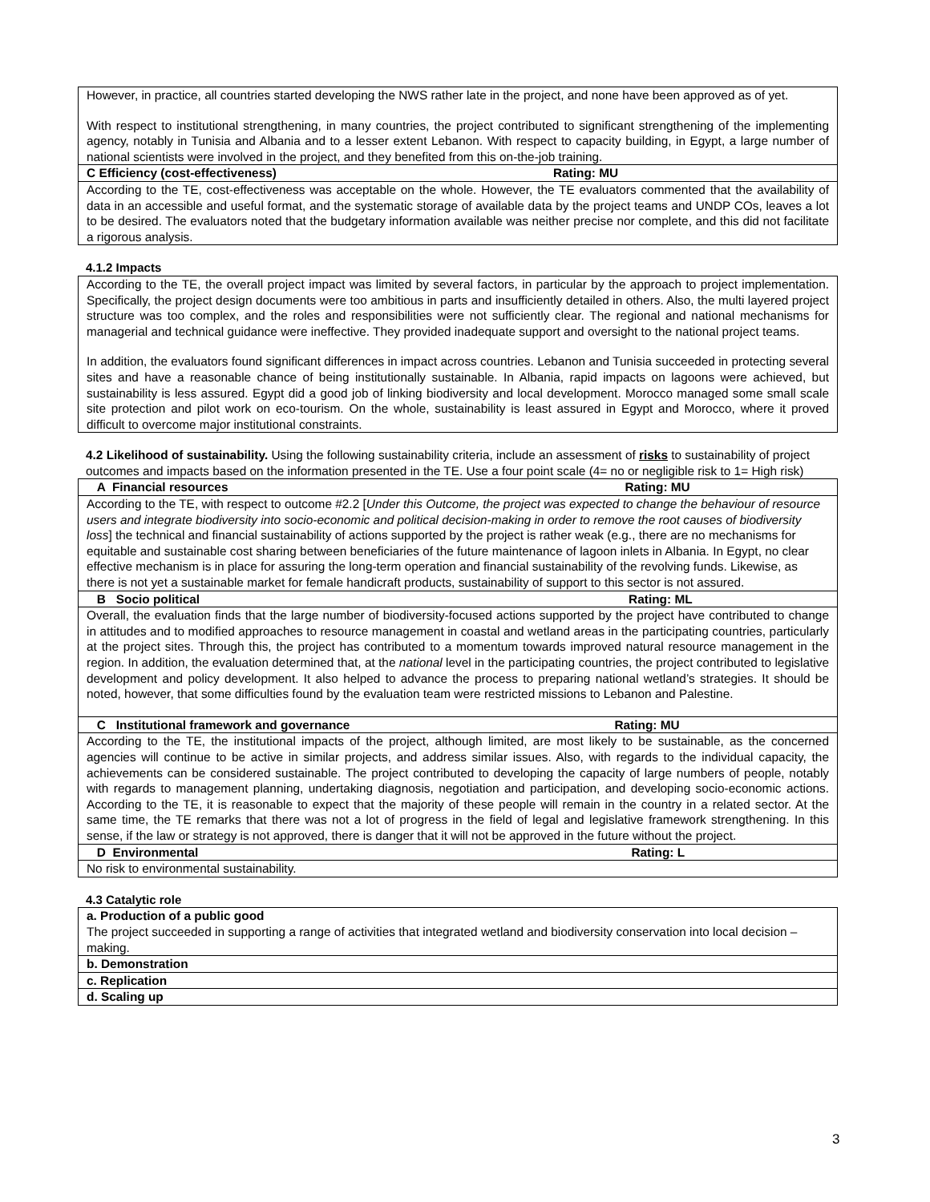| However, in practice, all countries started developing the NWS rather late in the project, and none have been approved as of yet. With respect to institutional strengthening, in many countries, the project contributed to significant strengthening of the implementing agency, notably in Tunisia and Albania and to a lesser extent Lebanon. With respect to capacity building, in Egypt, a large number of national scientists were involved in the project, and they benefited from this on-the-job training. |
| C Efficiency (cost-effectiveness) Rating: MU |
| According to the TE, cost-effectiveness was acceptable on the whole. However, the TE evaluators commented that the availability of data in an accessible and useful format, and the systematic storage of available data by the project teams and UNDP COs, leaves a lot to be desired. The evaluators noted that the budgetary information available was neither precise nor complete, and this did not facilitate a rigorous analysis. |
4.1.2 Impacts
| According to the TE, the overall project impact was limited by several factors, in particular by the approach to project implementation. Specifically, the project design documents were too ambitious in parts and insufficiently detailed in others. Also, the multi layered project structure was too complex, and the roles and responsibilities were not sufficiently clear. The regional and national mechanisms for managerial and technical guidance were ineffective. They provided inadequate support and oversight to the national project teams. In addition, the evaluators found significant differences in impact across countries. Lebanon and Tunisia succeeded in protecting several sites and have a reasonable chance of being institutionally sustainable. In Albania, rapid impacts on lagoons were achieved, but sustainability is less assured. Egypt did a good job of linking biodiversity and local development. Morocco managed some small scale site protection and pilot work on eco-tourism. On the whole, sustainability is least assured in Egypt and Morocco, where it proved difficult to overcome major institutional constraints. |
4.2 Likelihood of sustainability. Using the following sustainability criteria, include an assessment of risks to sustainability of project outcomes and impacts based on the information presented in the TE. Use a four point scale (4= no or negligible risk to 1= High risk)
| A Financial resources Rating: MU |
| According to the TE, with respect to outcome #2.2 [ Under this Outcome, the project was expected to change the behaviour of resource users and integrate biodiversity into socio-economic and political decision-making in order to remove the root causes of biodiversity loss ] the technical and financial sustainability of actions supported by the project is rather weak (e.g., there are no mechanisms for equitable and sustainable cost sharing between beneficiaries of the future maintenance of lagoon inlets in Albania. In Egypt, no clear effective mechanism is in place for assuring the long-term operation and financial sustainability of the revolving funds. Likewise, as there is not yet a sustainable market for female handicraft products, sustainability of support to this sector is not assured. |
| B Socio political Rating: ML |
| Overall, the evaluation finds that the large number of biodiversity-focused actions supported by the project have contributed to change in attitudes and to modified approaches to resource management in coastal and wetland areas in the participating countries, particularly at the project sites. Through this, the project has contributed to a momentum towards improved natural resource management in the region. In addition, the evaluation determined that, at the national level in the participating countries, the project contributed to legislative development and policy development. It also helped to advance the process to preparing national wetland’s strategies. It should be noted, however, that some difficulties found by the evaluation team were restricted missions to Lebanon and Palestine. |
| C Institutional framework and governance Rating: MU |
| According to the TE, the institutional impacts of the project, although limited, are most likely to be sustainable, as the concerned agencies will continue to be active in similar projects, and address similar issues. Also, with regards to the individual capacity, the achievements can be considered sustainable. The project contributed to developing the capacity of large numbers of people, notably with regards to management planning, undertaking diagnosis, negotiation and participation, and developing socio-economic actions. According to the TE, it is reasonable to expect that the majority of these people will remain in the country in a related sector. At the same time, the TE remarks that there was not a lot of progress in the field of legal and legislative framework strengthening. In this sense, if the law or strategy is not approved, there is danger that it will not be approved in the future without the project. |
| D Environmental Rating: L |
| No risk to environmental sustainability. |
4.3 Catalytic role
| a. Production of a public good The project succeeded in supporting a range of activities that integrated wetland and biodiversity conservation into local decision –making. |
| b. Demonstration |
| c. Replication |
| d. Scaling up |
3